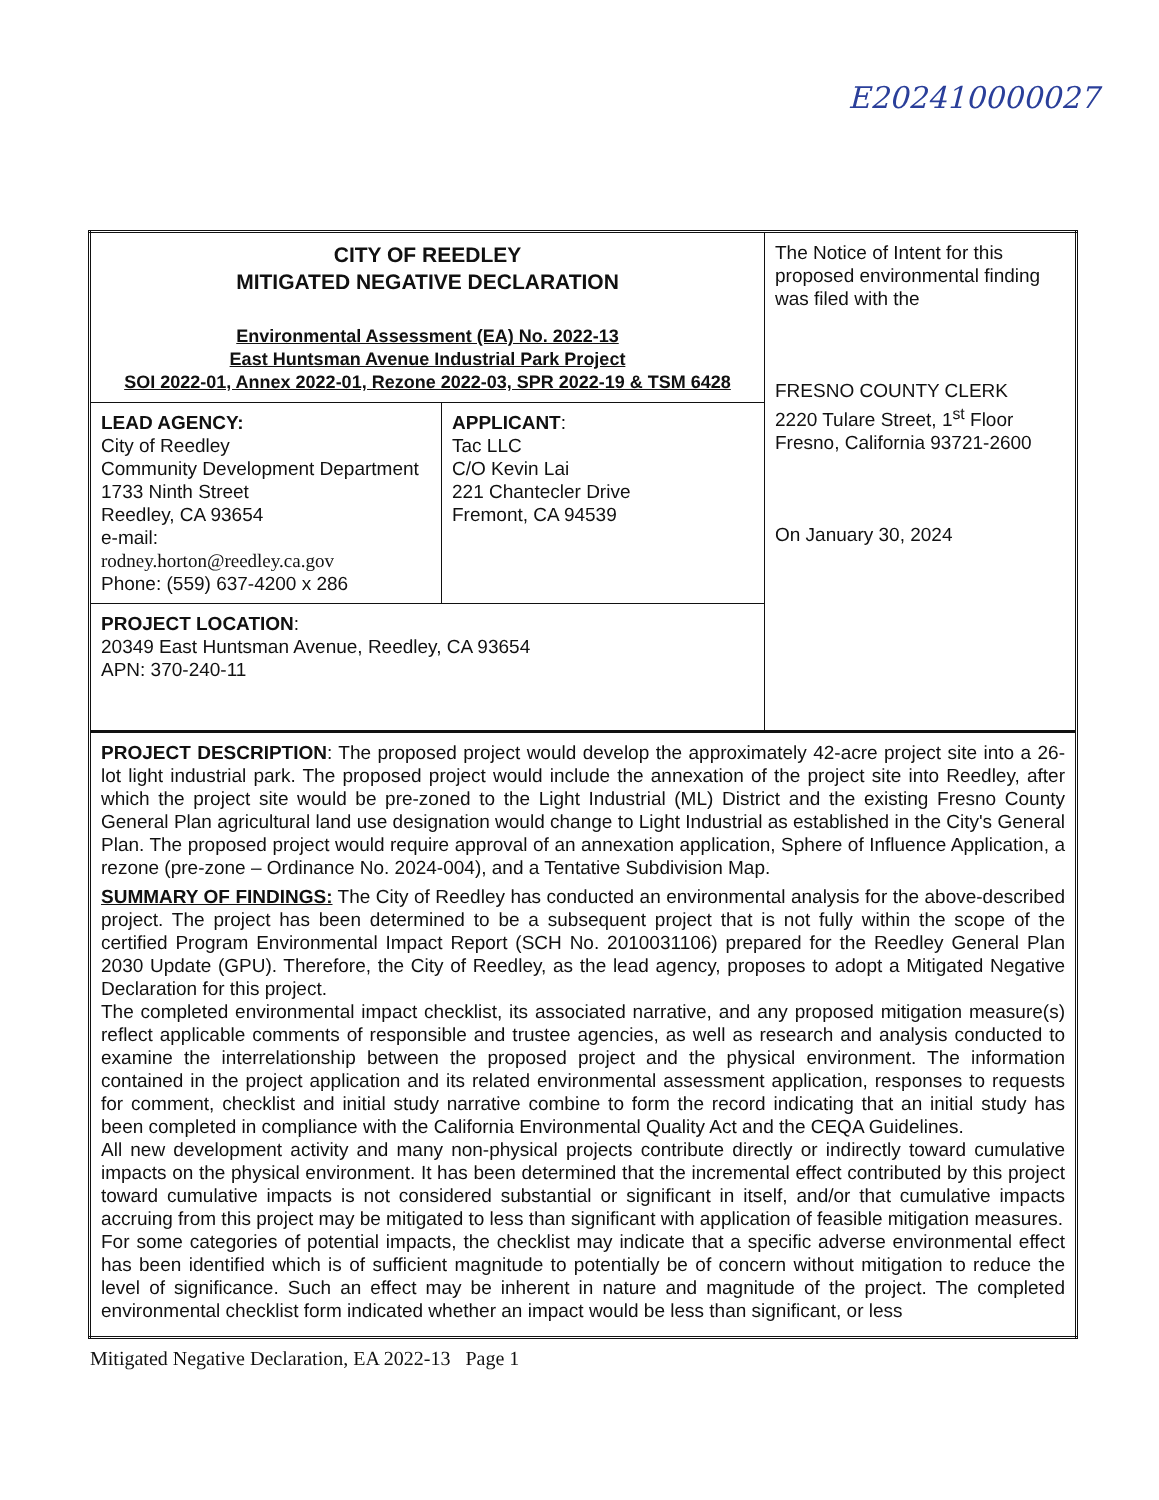E202410000027
| CITY OF REEDLEY MITIGATED NEGATIVE DECLARATION Environmental Assessment (EA) No. 2022-13 East Huntsman Avenue Industrial Park Project SOI 2022-01, Annex 2022-01, Rezone 2022-03, SPR 2022-19 & TSM 6428 | | The Notice of Intent for this proposed environmental finding was filed with the FRESNO COUNTY CLERK 2220 Tulare Street, 1<sup>st</sup> Floor Fresno, California 93721-2600 On January 30, 2024 |
| LEAD AGENCY: City of Reedley Community Development Department 1733 Ninth Street Reedley, CA 93654 e-mail: rodney.horton@reedley.ca.gov Phone: (559) 637-4200 x 286 | APPLICANT : Tac LLC C/O Kevin Lai 221 Chantecler Drive Fremont, CA 94539 | |
| PROJECT LOCATION : 20349 East Huntsman Avenue, Reedley, CA 93654 APN: 370-240-11 | | |
| PROJECT DESCRIPTION : The proposed project would develop the approximately 42-acre project site into a 26-lot light industrial park. The proposed project would include the annexation of the project site into Reedley, after which the project site would be pre-zoned to the Light Industrial (ML) District and the existing Fresno County General Plan agricultural land use designation would change to Light Industrial as established in the City's General Plan. The proposed project would require approval of an annexation application, Sphere of Influence Application, a rezone (pre-zone – Ordinance No. 2024-004), and a Tentative Subdivision Map. SUMMARY OF FINDINGS: The City of Reedley has conducted an environmental analysis for the above-described project. The project has been determined to be a subsequent project that is not fully within the scope of the certified Program Environmental Impact Report (SCH No. 2010031106) prepared for the Reedley General Plan 2030 Update (GPU). Therefore, the City of Reedley, as the lead agency, proposes to adopt a Mitigated Negative Declaration for this project. The completed environmental impact checklist, its associated narrative, and any proposed mitigation measure(s) reflect applicable comments of responsible and trustee agencies, as well as research and analysis conducted to examine the interrelationship between the proposed project and the physical environment. The information contained in the project application and its related environmental assessment application, responses to requests for comment, checklist and initial study narrative combine to form the record indicating that an initial study has been completed in compliance with the California Environmental Quality Act and the CEQA Guidelines. All new development activity and many non-physical projects contribute directly or indirectly toward cumulative impacts on the physical environment. It has been determined that the incremental effect contributed by this project toward cumulative impacts is not considered substantial or significant in itself, and/or that cumulative impacts accruing from this project may be mitigated to less than significant with application of feasible mitigation measures. For some categories of potential impacts, the checklist may indicate that a specific adverse environmental effect has been identified which is of sufficient magnitude to potentially be of concern without mitigation to reduce the level of significance. Such an effect may be inherent in nature and magnitude of the project. The completed environmental checklist form indicated whether an impact would be less than significant, or less | | |
Mitigated Negative Declaration, EA 2022-13 Page 1